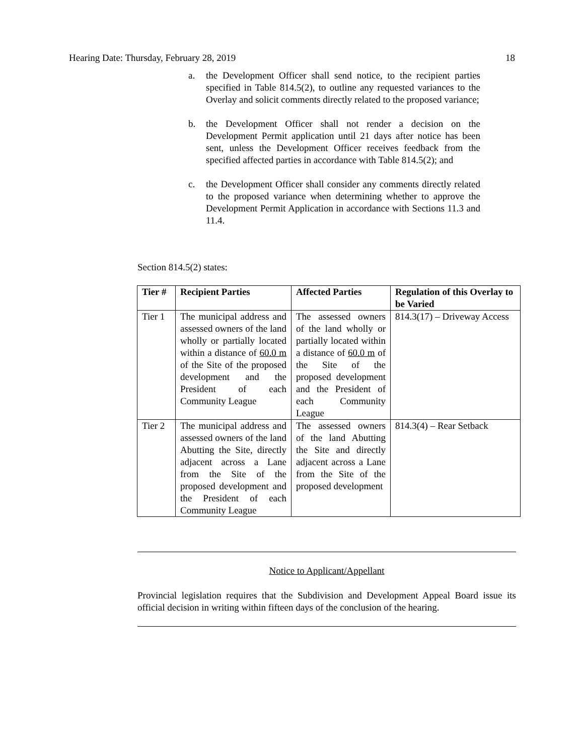Hearing Date: Thursday, February 28, 2019 18
a. the Development Officer shall send notice, to the recipient parties specified in Table 814.5(2), to outline any requested variances to the Overlay and solicit comments directly related to the proposed variance;
b. the Development Officer shall not render a decision on the Development Permit application until 21 days after notice has been sent, unless the Development Officer receives feedback from the specified affected parties in accordance with Table 814.5(2); and
c. the Development Officer shall consider any comments directly related to the proposed variance when determining whether to approve the Development Permit Application in accordance with Sections 11.3 and 11.4.
Section 814.5(2) states:
| Tier # | Recipient Parties | Affected Parties | Regulation of this Overlay to be Varied |
| --- | --- | --- | --- |
| Tier 1 | The municipal address and assessed owners of the land wholly or partially located within a distance of 60.0 m of the Site of the proposed development and the President of each Community League | The assessed owners of the land wholly or partially located within a distance of 60.0 m of the Site of the proposed development and the President of each Community League | 814.3(17) – Driveway Access |
| Tier 2 | The municipal address and assessed owners of the land Abutting the Site, directly adjacent across a Lane from the Site of the proposed development and the President of each Community League | The assessed owners of the land Abutting the Site and directly adjacent across a Lane from the Site of the proposed development | 814.3(4) – Rear Setback |
Notice to Applicant/Appellant
Provincial legislation requires that the Subdivision and Development Appeal Board issue its official decision in writing within fifteen days of the conclusion of the hearing.